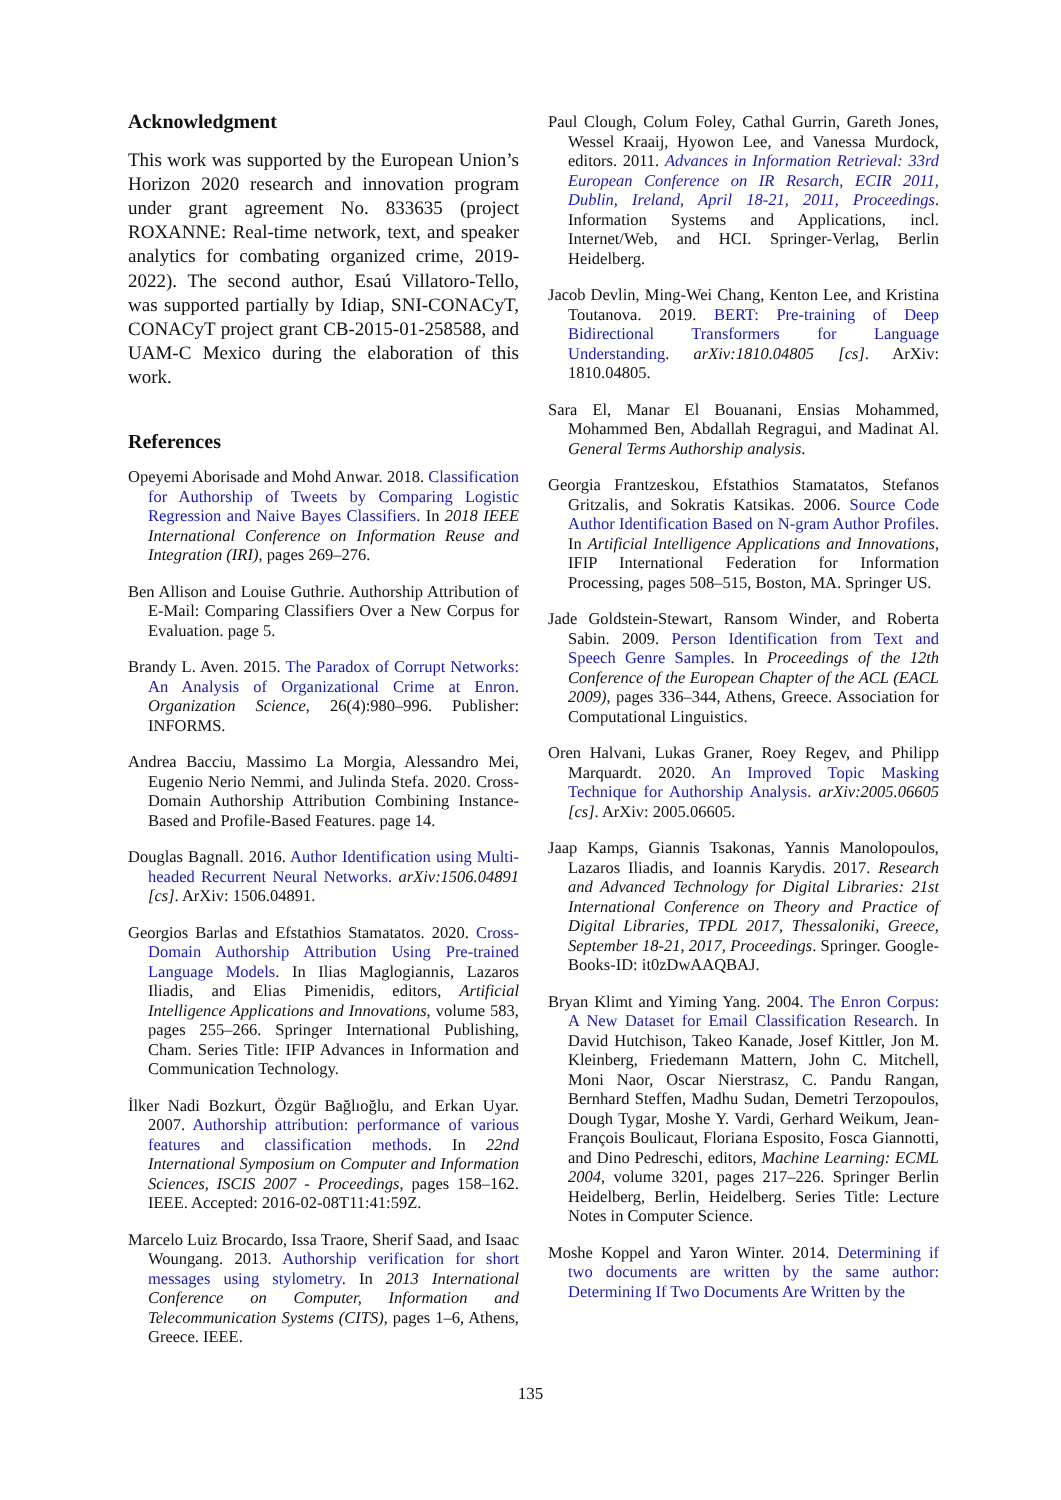Acknowledgment
This work was supported by the European Union’s Horizon 2020 research and innovation program under grant agreement No. 833635 (project ROXANNE: Real-time network, text, and speaker analytics for combating organized crime, 2019-2022). The second author, Esaú Villatoro-Tello, was supported partially by Idiap, SNI-CONACyT, CONACyT project grant CB-2015-01-258588, and UAM-C Mexico during the elaboration of this work.
References
Opeyemi Aborisade and Mohd Anwar. 2018. Classification for Authorship of Tweets by Comparing Logistic Regression and Naive Bayes Classifiers. In 2018 IEEE International Conference on Information Reuse and Integration (IRI), pages 269–276.
Ben Allison and Louise Guthrie. Authorship Attribution of E-Mail: Comparing Classifiers Over a New Corpus for Evaluation. page 5.
Brandy L. Aven. 2015. The Paradox of Corrupt Networks: An Analysis of Organizational Crime at Enron. Organization Science, 26(4):980–996. Publisher: INFORMS.
Andrea Bacciu, Massimo La Morgia, Alessandro Mei, Eugenio Nerio Nemmi, and Julinda Stefa. 2020. Cross-Domain Authorship Attribution Combining Instance-Based and Profile-Based Features. page 14.
Douglas Bagnall. 2016. Author Identification using Multi-headed Recurrent Neural Networks. arXiv:1506.04891 [cs]. ArXiv: 1506.04891.
Georgios Barlas and Efstathios Stamatatos. 2020. Cross-Domain Authorship Attribution Using Pre-trained Language Models. In Ilias Maglogiannis, Lazaros Iliadis, and Elias Pimenidis, editors, Artificial Intelligence Applications and Innovations, volume 583, pages 255–266. Springer International Publishing, Cham. Series Title: IFIP Advances in Information and Communication Technology.
İlker Nadi Bozkurt, Özgür Bağlıoğlu, and Erkan Uyar. 2007. Authorship attribution: performance of various features and classification methods. In 22nd International Symposium on Computer and Information Sciences, ISCIS 2007 - Proceedings, pages 158–162. IEEE. Accepted: 2016-02-08T11:41:59Z.
Marcelo Luiz Brocardo, Issa Traore, Sherif Saad, and Isaac Woungang. 2013. Authorship verification for short messages using stylometry. In 2013 International Conference on Computer, Information and Telecommunication Systems (CITS), pages 1–6, Athens, Greece. IEEE.
Paul Clough, Colum Foley, Cathal Gurrin, Gareth Jones, Wessel Kraaij, Hyowon Lee, and Vanessa Murdock, editors. 2011. Advances in Information Retrieval: 33rd European Conference on IR Resarch, ECIR 2011, Dublin, Ireland, April 18-21, 2011, Proceedings. Information Systems and Applications, incl. Internet/Web, and HCI. Springer-Verlag, Berlin Heidelberg.
Jacob Devlin, Ming-Wei Chang, Kenton Lee, and Kristina Toutanova. 2019. BERT: Pre-training of Deep Bidirectional Transformers for Language Understanding. arXiv:1810.04805 [cs]. ArXiv: 1810.04805.
Sara El, Manar El Bouanani, Ensias Mohammed, Mohammed Ben, Abdallah Regragui, and Madinat Al. General Terms Authorship analysis.
Georgia Frantzeskou, Efstathios Stamatatos, Stefanos Gritzalis, and Sokratis Katsikas. 2006. Source Code Author Identification Based on N-gram Author Profiles. In Artificial Intelligence Applications and Innovations, IFIP International Federation for Information Processing, pages 508–515, Boston, MA. Springer US.
Jade Goldstein-Stewart, Ransom Winder, and Roberta Sabin. 2009. Person Identification from Text and Speech Genre Samples. In Proceedings of the 12th Conference of the European Chapter of the ACL (EACL 2009), pages 336–344, Athens, Greece. Association for Computational Linguistics.
Oren Halvani, Lukas Graner, Roey Regev, and Philipp Marquardt. 2020. An Improved Topic Masking Technique for Authorship Analysis. arXiv:2005.06605 [cs]. ArXiv: 2005.06605.
Jaap Kamps, Giannis Tsakonas, Yannis Manolopoulos, Lazaros Iliadis, and Ioannis Karydis. 2017. Research and Advanced Technology for Digital Libraries: 21st International Conference on Theory and Practice of Digital Libraries, TPDL 2017, Thessaloniki, Greece, September 18-21, 2017, Proceedings. Springer. Google-Books-ID: it0zDwAAQBAJ.
Bryan Klimt and Yiming Yang. 2004. The Enron Corpus: A New Dataset for Email Classification Research. In David Hutchison, Takeo Kanade, Josef Kittler, Jon M. Kleinberg, Friedemann Mattern, John C. Mitchell, Moni Naor, Oscar Nierstrasz, C. Pandu Rangan, Bernhard Steffen, Madhu Sudan, Demetri Terzopoulos, Dough Tygar, Moshe Y. Vardi, Gerhard Weikum, Jean-François Boulicaut, Floriana Esposito, Fosca Giannotti, and Dino Pedreschi, editors, Machine Learning: ECML 2004, volume 3201, pages 217–226. Springer Berlin Heidelberg, Berlin, Heidelberg. Series Title: Lecture Notes in Computer Science.
Moshe Koppel and Yaron Winter. 2014. Determining if two documents are written by the same author: Determining If Two Documents Are Written by the
135